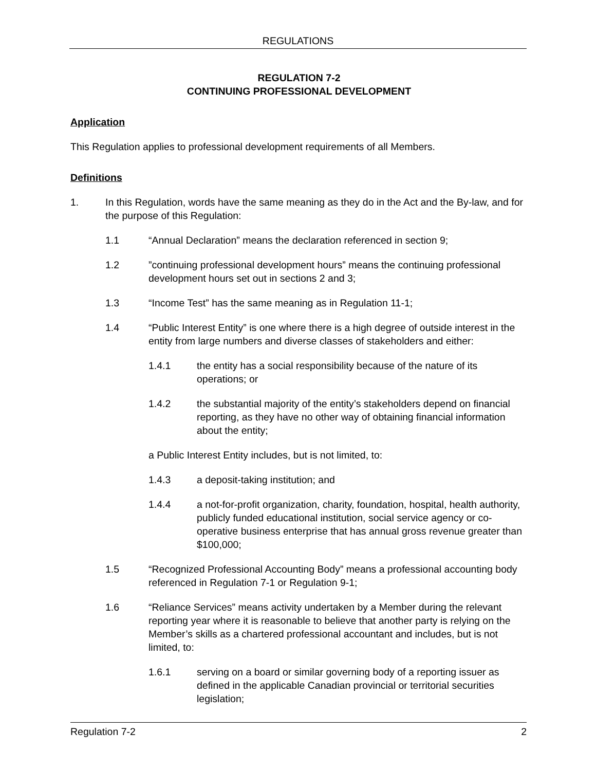REGULATIONS
REGULATION 7-2
CONTINUING PROFESSIONAL DEVELOPMENT
Application
This Regulation applies to professional development requirements of all Members.
Definitions
1. In this Regulation, words have the same meaning as they do in the Act and the By-law, and for the purpose of this Regulation:
1.1 “Annual Declaration” means the declaration referenced in section 9;
1.2”continuing professional development hours” means the continuing professional development hours set out in sections 2 and 3;
1.3 “Income Test” has the same meaning as in Regulation 11-1;
1.4 “Public Interest Entity” is one where there is a high degree of outside interest in the entity from large numbers and diverse classes of stakeholders and either:
1.4.1 the entity has a social responsibility because of the nature of its operations; or
1.4.2 the substantial majority of the entity’s stakeholders depend on financial reporting, as they have no other way of obtaining financial information about the entity;
a Public Interest Entity includes, but is not limited, to:
1.4.3 a deposit-taking institution; and
1.4.4 a not-for-profit organization, charity, foundation, hospital, health authority, publicly funded educational institution, social service agency or co-operative business enterprise that has annual gross revenue greater than $100,000;
1.5 “Recognized Professional Accounting Body” means a professional accounting body referenced in Regulation 7-1 or Regulation 9-1;
1.6 “Reliance Services” means activity undertaken by a Member during the relevant reporting year where it is reasonable to believe that another party is relying on the Member’s skills as a chartered professional accountant and includes, but is not limited, to:
1.6.1 serving on a board or similar governing body of a reporting issuer as defined in the applicable Canadian provincial or territorial securities legislation;
Regulation 7-2 2